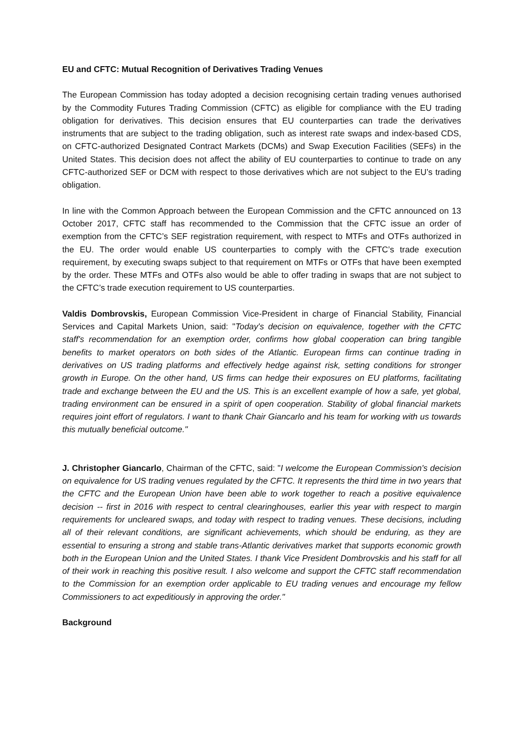EU and CFTC: Mutual Recognition of Derivatives Trading Venues
The European Commission has today adopted a decision recognising certain trading venues authorised by the Commodity Futures Trading Commission (CFTC) as eligible for compliance with the EU trading obligation for derivatives. This decision ensures that EU counterparties can trade the derivatives instruments that are subject to the trading obligation, such as interest rate swaps and index-based CDS, on CFTC-authorized Designated Contract Markets (DCMs) and Swap Execution Facilities (SEFs) in the United States. This decision does not affect the ability of EU counterparties to continue to trade on any CFTC-authorized SEF or DCM with respect to those derivatives which are not subject to the EU’s trading obligation.
In line with the Common Approach between the European Commission and the CFTC announced on 13 October 2017, CFTC staff has recommended to the Commission that the CFTC issue an order of exemption from the CFTC’s SEF registration requirement, with respect to MTFs and OTFs authorized in the EU. The order would enable US counterparties to comply with the CFTC’s trade execution requirement, by executing swaps subject to that requirement on MTFs or OTFs that have been exempted by the order. These MTFs and OTFs also would be able to offer trading in swaps that are not subject to the CFTC’s trade execution requirement to US counterparties.
Valdis Dombrovskis, European Commission Vice-President in charge of Financial Stability, Financial Services and Capital Markets Union, said: "Today's decision on equivalence, together with the CFTC staff's recommendation for an exemption order, confirms how global cooperation can bring tangible benefits to market operators on both sides of the Atlantic. European firms can continue trading in derivatives on US trading platforms and effectively hedge against risk, setting conditions for stronger growth in Europe. On the other hand, US firms can hedge their exposures on EU platforms, facilitating trade and exchange between the EU and the US. This is an excellent example of how a safe, yet global, trading environment can be ensured in a spirit of open cooperation. Stability of global financial markets requires joint effort of regulators. I want to thank Chair Giancarlo and his team for working with us towards this mutually beneficial outcome."
J. Christopher Giancarlo, Chairman of the CFTC, said: "I welcome the European Commission's decision on equivalence for US trading venues regulated by the CFTC. It represents the third time in two years that the CFTC and the European Union have been able to work together to reach a positive equivalence decision -- first in 2016 with respect to central clearinghouses, earlier this year with respect to margin requirements for uncleared swaps, and today with respect to trading venues. These decisions, including all of their relevant conditions, are significant achievements, which should be enduring, as they are essential to ensuring a strong and stable trans-Atlantic derivatives market that supports economic growth both in the European Union and the United States. I thank Vice President Dombrovskis and his staff for all of their work in reaching this positive result. I also welcome and support the CFTC staff recommendation to the Commission for an exemption order applicable to EU trading venues and encourage my fellow Commissioners to act expeditiously in approving the order."
Background